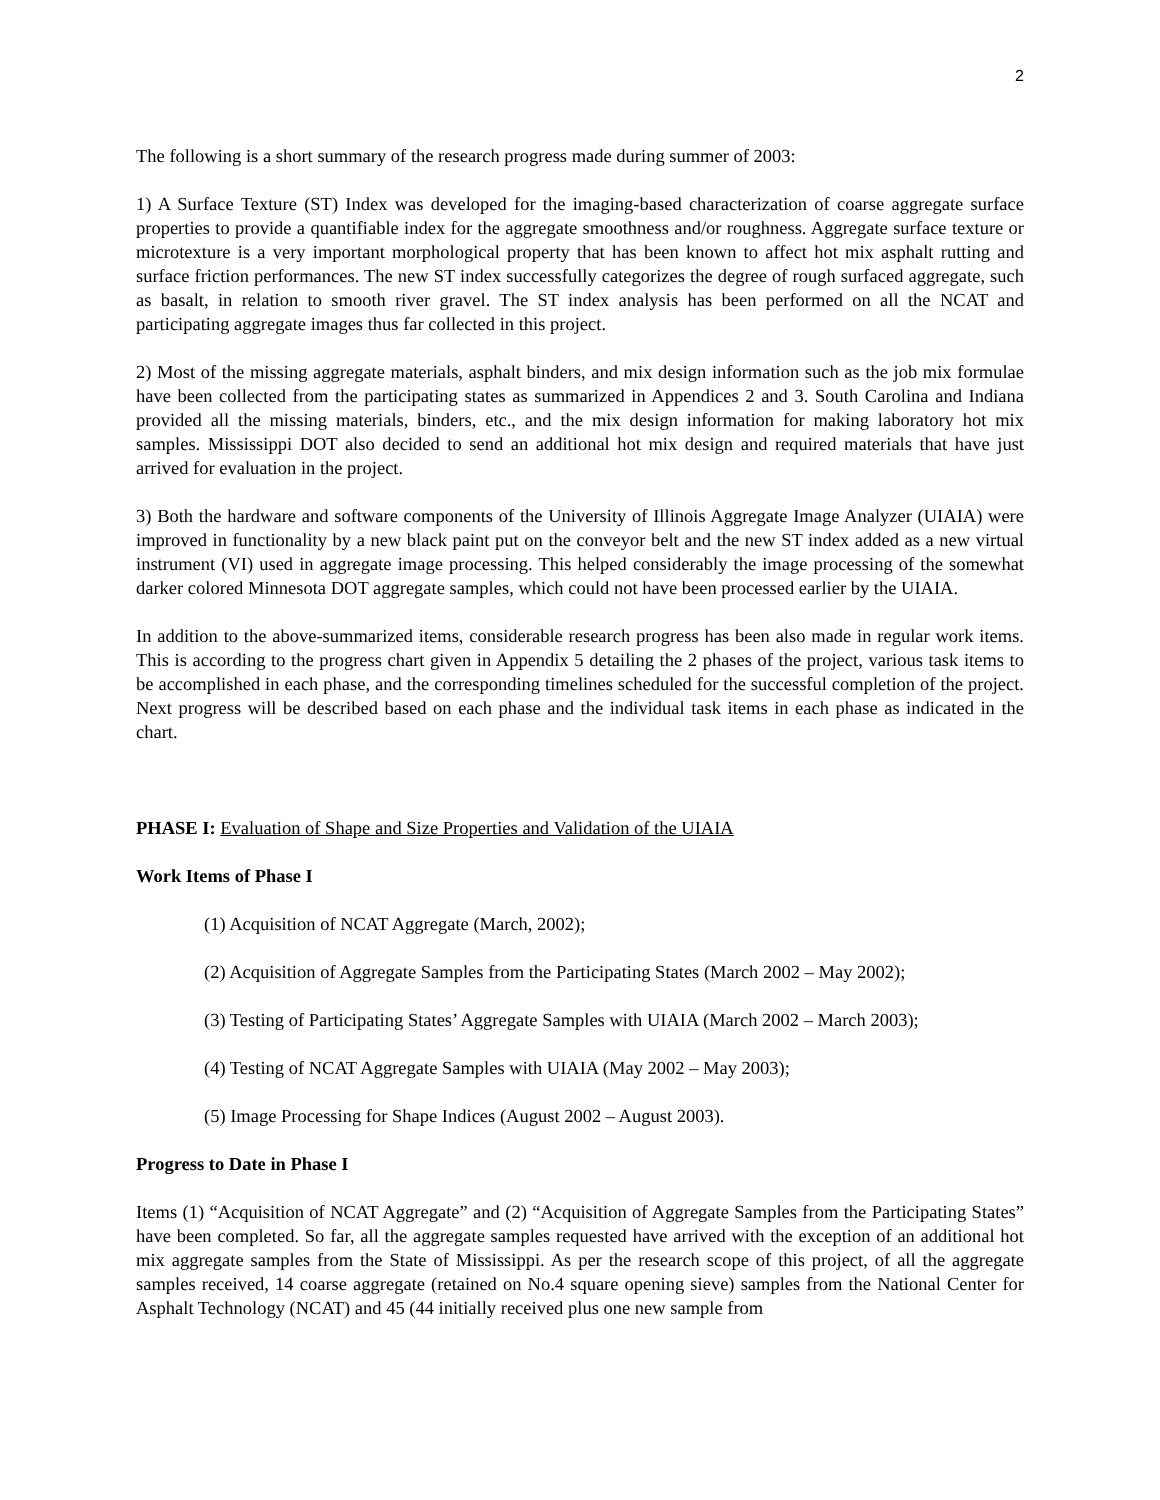2
The following is a short summary of the research progress made during summer of 2003:
1) A Surface Texture (ST) Index was developed for the imaging-based characterization of coarse aggregate surface properties to provide a quantifiable index for the aggregate smoothness and/or roughness. Aggregate surface texture or microtexture is a very important morphological property that has been known to affect hot mix asphalt rutting and surface friction performances. The new ST index successfully categorizes the degree of rough surfaced aggregate, such as basalt, in relation to smooth river gravel. The ST index analysis has been performed on all the NCAT and participating aggregate images thus far collected in this project.
2) Most of the missing aggregate materials, asphalt binders, and mix design information such as the job mix formulae have been collected from the participating states as summarized in Appendices 2 and 3. South Carolina and Indiana provided all the missing materials, binders, etc., and the mix design information for making laboratory hot mix samples. Mississippi DOT also decided to send an additional hot mix design and required materials that have just arrived for evaluation in the project.
3) Both the hardware and software components of the University of Illinois Aggregate Image Analyzer (UIAIA) were improved in functionality by a new black paint put on the conveyor belt and the new ST index added as a new virtual instrument (VI) used in aggregate image processing. This helped considerably the image processing of the somewhat darker colored Minnesota DOT aggregate samples, which could not have been processed earlier by the UIAIA.
In addition to the above-summarized items, considerable research progress has been also made in regular work items. This is according to the progress chart given in Appendix 5 detailing the 2 phases of the project, various task items to be accomplished in each phase, and the corresponding timelines scheduled for the successful completion of the project. Next progress will be described based on each phase and the individual task items in each phase as indicated in the chart.
PHASE I: Evaluation of Shape and Size Properties and Validation of the UIAIA
Work Items of Phase I
(1) Acquisition of NCAT Aggregate (March, 2002);
(2) Acquisition of Aggregate Samples from the Participating States (March 2002 – May 2002);
(3) Testing of Participating States’ Aggregate Samples with UIAIA (March 2002 – March 2003);
(4) Testing of NCAT Aggregate Samples with UIAIA (May 2002 – May 2003);
(5) Image Processing for Shape Indices (August 2002 – August 2003).
Progress to Date in Phase I
Items (1) “Acquisition of NCAT Aggregate” and (2) “Acquisition of Aggregate Samples from the Participating States” have been completed. So far, all the aggregate samples requested have arrived with the exception of an additional hot mix aggregate samples from the State of Mississippi. As per the research scope of this project, of all the aggregate samples received, 14 coarse aggregate (retained on No.4 square opening sieve) samples from the National Center for Asphalt Technology (NCAT) and 45 (44 initially received plus one new sample from